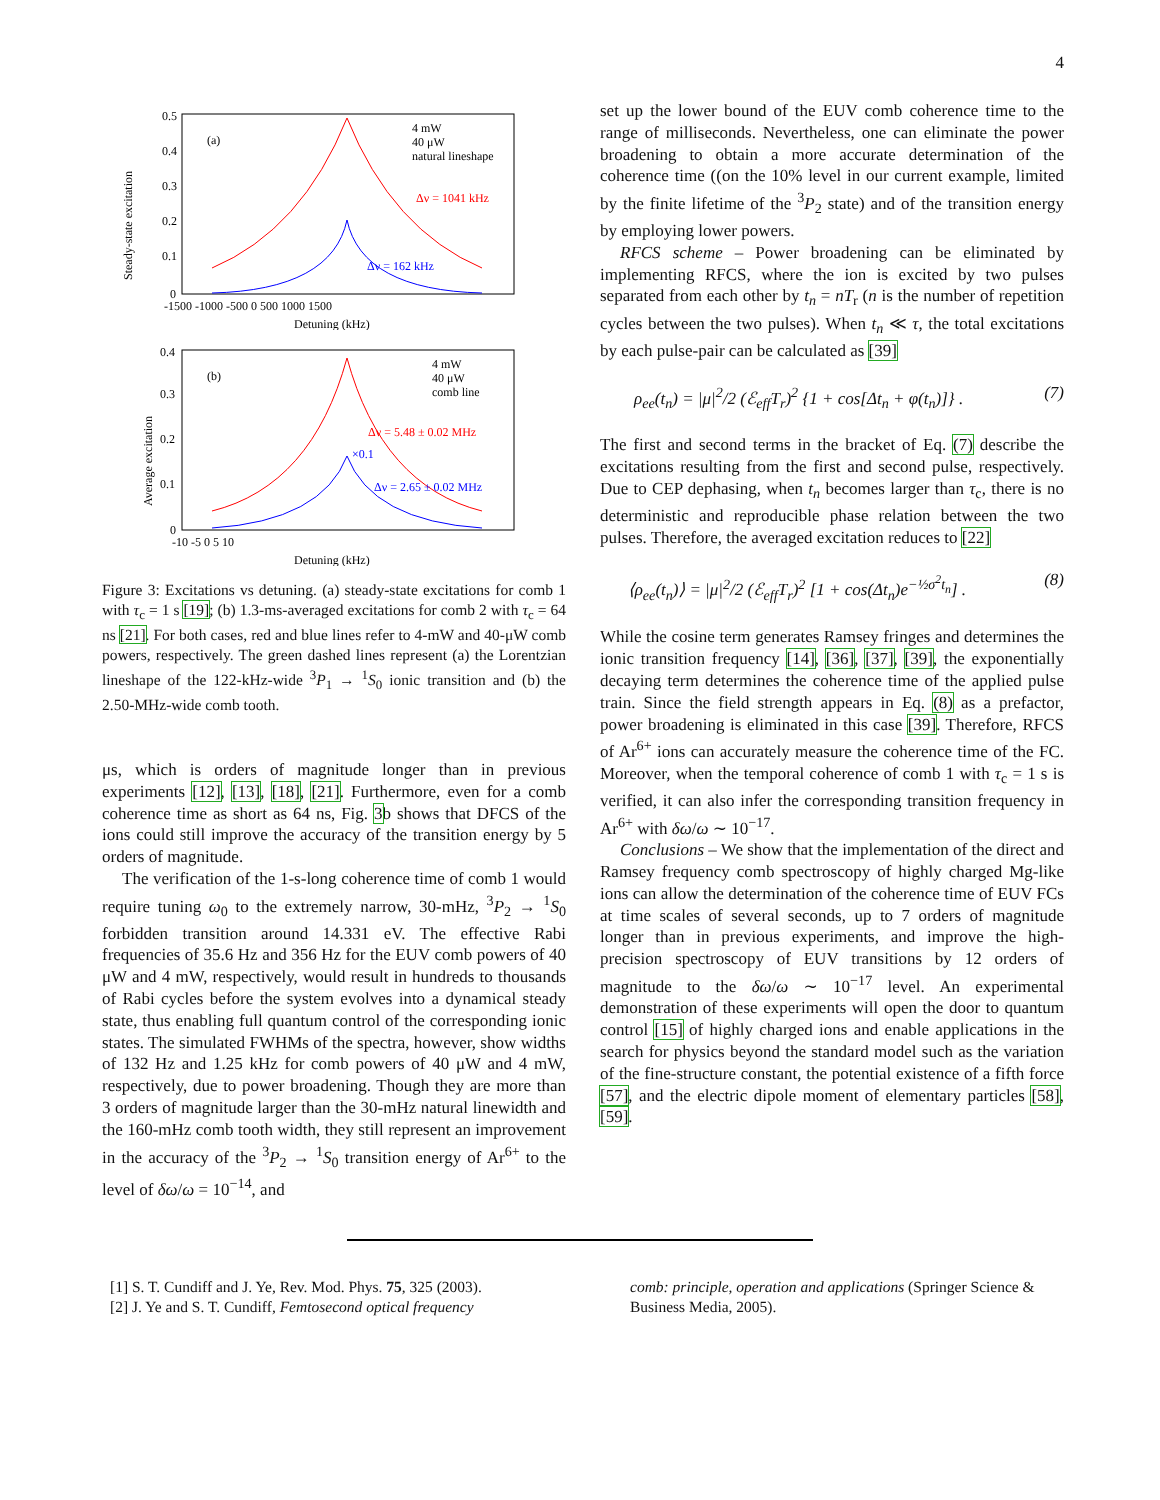4
(a)
4 mW
40 μW
natural lineshape
Δν = 1041 kHz
Δν = 162 kHz
Steady-state excitation
0.5
0.4
0.3
0.2
0.1
0
-1500 -1000 -500 0 500 1000 1500
Detuning (kHz)
(b)
4 mW
40 μW
comb line
Δν = 5.48 ± 0.02 MHz
×0.1
Δν = 2.65 ± 0.02 MHz
Average excitation
0.4
0.3
0.2
0.1
0
-10 -5 0 5 10
Detuning (kHz)
Figure 3: Excitations vs detuning. (a) steady-state excitations for comb 1 with τ<sub>c</sub> = 1 s [19]; (b) 1.3-ms-averaged excitations for comb 2 with τ<sub>c</sub> = 64 ns [21]. For both cases, red and blue lines refer to 4-mW and 40-μW comb powers, respectively. The green dashed lines represent (a) the Lorentzian lineshape of the 122-kHz-wide <sup>3</sup>P<sub>1</sub> → <sup>1</sup>S<sub>0</sub> ionic transition and (b) the 2.50-MHz-wide comb tooth.
μs, which is orders of magnitude longer than in previous experiments [12], [13], [18], [21]. Furthermore, even for a comb coherence time as short as 64 ns, Fig. 3b shows that DFCS of the ions could still improve the accuracy of the transition energy by 5 orders of magnitude.
The verification of the 1-s-long coherence time of comb 1 would require tuning ω<sub>0</sub> to the extremely narrow, 30-mHz, <sup>3</sup>P<sub>2</sub> → <sup>1</sup>S<sub>0</sub> forbidden transition around 14.331 eV. The effective Rabi frequencies of 35.6 Hz and 356 Hz for the EUV comb powers of 40 μW and 4 mW, respectively, would result in hundreds to thousands of Rabi cycles before the system evolves into a dynamical steady state, thus enabling full quantum control of the corresponding ionic states. The simulated FWHMs of the spectra, however, show widths of 132 Hz and 1.25 kHz for comb powers of 40 μW and 4 mW, respectively, due to power broadening. Though they are more than 3 orders of magnitude larger than the 30-mHz natural linewidth and the 160-mHz comb tooth width, they still represent an improvement in the accuracy of the <sup>3</sup>P<sub>2</sub> → <sup>1</sup>S<sub>0</sub> transition energy of Ar<sup>6+</sup> to the level of δω/ω = 10<sup>−14</sup>, and
set up the lower bound of the EUV comb coherence time to the range of milliseconds. Nevertheless, one can eliminate the power broadening to obtain a more accurate determination of the coherence time ((on the 10% level in our current example, limited by the finite lifetime of the <sup>3</sup>P<sub>2</sub> state) and of the transition energy by employing lower powers.
RFCS scheme – Power broadening can be eliminated by implementing RFCS, where the ion is excited by two pulses separated from each other by t<sub>n</sub> = nT<sub>r</sub> (n is the number of repetition cycles between the two pulses). When t<sub>n</sub> ≪ τ, the total excitations by each pulse-pair can be calculated as [39]
ρ<sub>ee</sub>(t<sub>n</sub>) = |μ|<sup>2</sup>/2 (ℰ<sub>eff</sub>T<sub>r</sub>)<sup>2</sup> {1 + cos[Δt<sub>n</sub> + φ(t<sub>n</sub>)]} . (7)
The first and second terms in the bracket of Eq. (7) describe the excitations resulting from the first and second pulse, respectively. Due to CEP dephasing, when t<sub>n</sub> becomes larger than τ<sub>c</sub>, there is no deterministic and reproducible phase relation between the two pulses. Therefore, the averaged excitation reduces to [22]
⟨ρ<sub>ee</sub>(t<sub>n</sub>)⟩ = |μ|<sup>2</sup>/2 (ℰ<sub>eff</sub>T<sub>r</sub>)<sup>2</sup> [1 + cos(Δt<sub>n</sub>)e<sup>−½σ<sup>2</sup>t<sub>n</sub></sup>] . (8)
While the cosine term generates Ramsey fringes and determines the ionic transition frequency [14], [36], [37], [39], the exponentially decaying term determines the coherence time of the applied pulse train. Since the field strength appears in Eq. (8) as a prefactor, power broadening is eliminated in this case [39]. Therefore, RFCS of Ar<sup>6+</sup> ions can accurately measure the coherence time of the FC. Moreover, when the temporal coherence of comb 1 with τ<sub>c</sub> = 1 s is verified, it can also infer the corresponding transition frequency in Ar<sup>6+</sup> with δω/ω ∼ 10<sup>−17</sup>.
Conclusions – We show that the implementation of the direct and Ramsey frequency comb spectroscopy of highly charged Mg-like ions can allow the determination of the coherence time of EUV FCs at time scales of several seconds, up to 7 orders of magnitude longer than in previous experiments, and improve the high-precision spectroscopy of EUV transitions by 12 orders of magnitude to the δω/ω ∼ 10<sup>−17</sup> level. An experimental demonstration of these experiments will open the door to quantum control [15] of highly charged ions and enable applications in the search for physics beyond the standard model such as the variation of the fine-structure constant, the potential existence of a fifth force [57], and the electric dipole moment of elementary particles [58], [59].
[1] S. T. Cundiff and J. Ye, Rev. Mod. Phys. 75, 325 (2003).
[2] J. Ye and S. T. Cundiff, Femtosecond optical frequency
comb: principle, operation and applications (Springer Science & Business Media, 2005).